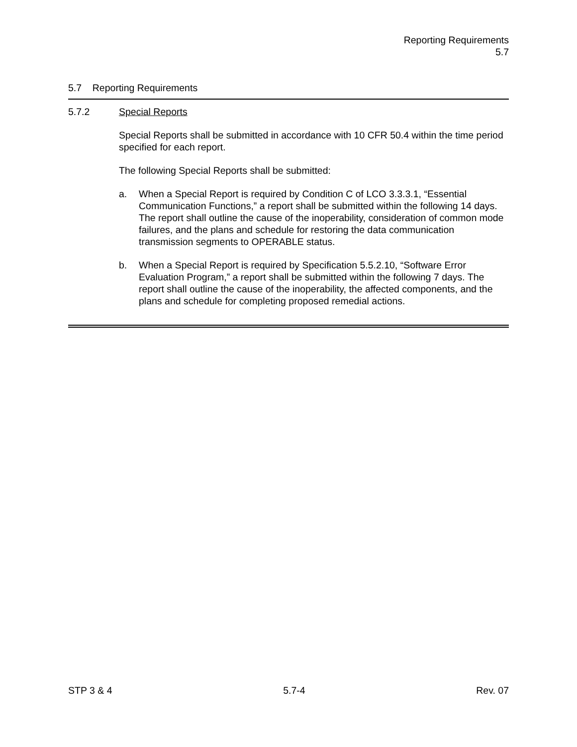Reporting Requirements
5.7
5.7 Reporting Requirements
5.7.2 Special Reports
Special Reports shall be submitted in accordance with 10 CFR 50.4 within the time period specified for each report.
The following Special Reports shall be submitted:
a. When a Special Report is required by Condition C of LCO 3.3.3.1, “Essential Communication Functions,” a report shall be submitted within the following 14 days. The report shall outline the cause of the inoperability, consideration of common mode failures, and the plans and schedule for restoring the data communication transmission segments to OPERABLE status.
b. When a Special Report is required by Specification 5.5.2.10, “Software Error Evaluation Program,” a report shall be submitted within the following 7 days. The report shall outline the cause of the inoperability, the affected components, and the plans and schedule for completing proposed remedial actions.
STP 3 & 4 5.7-4 Rev. 07